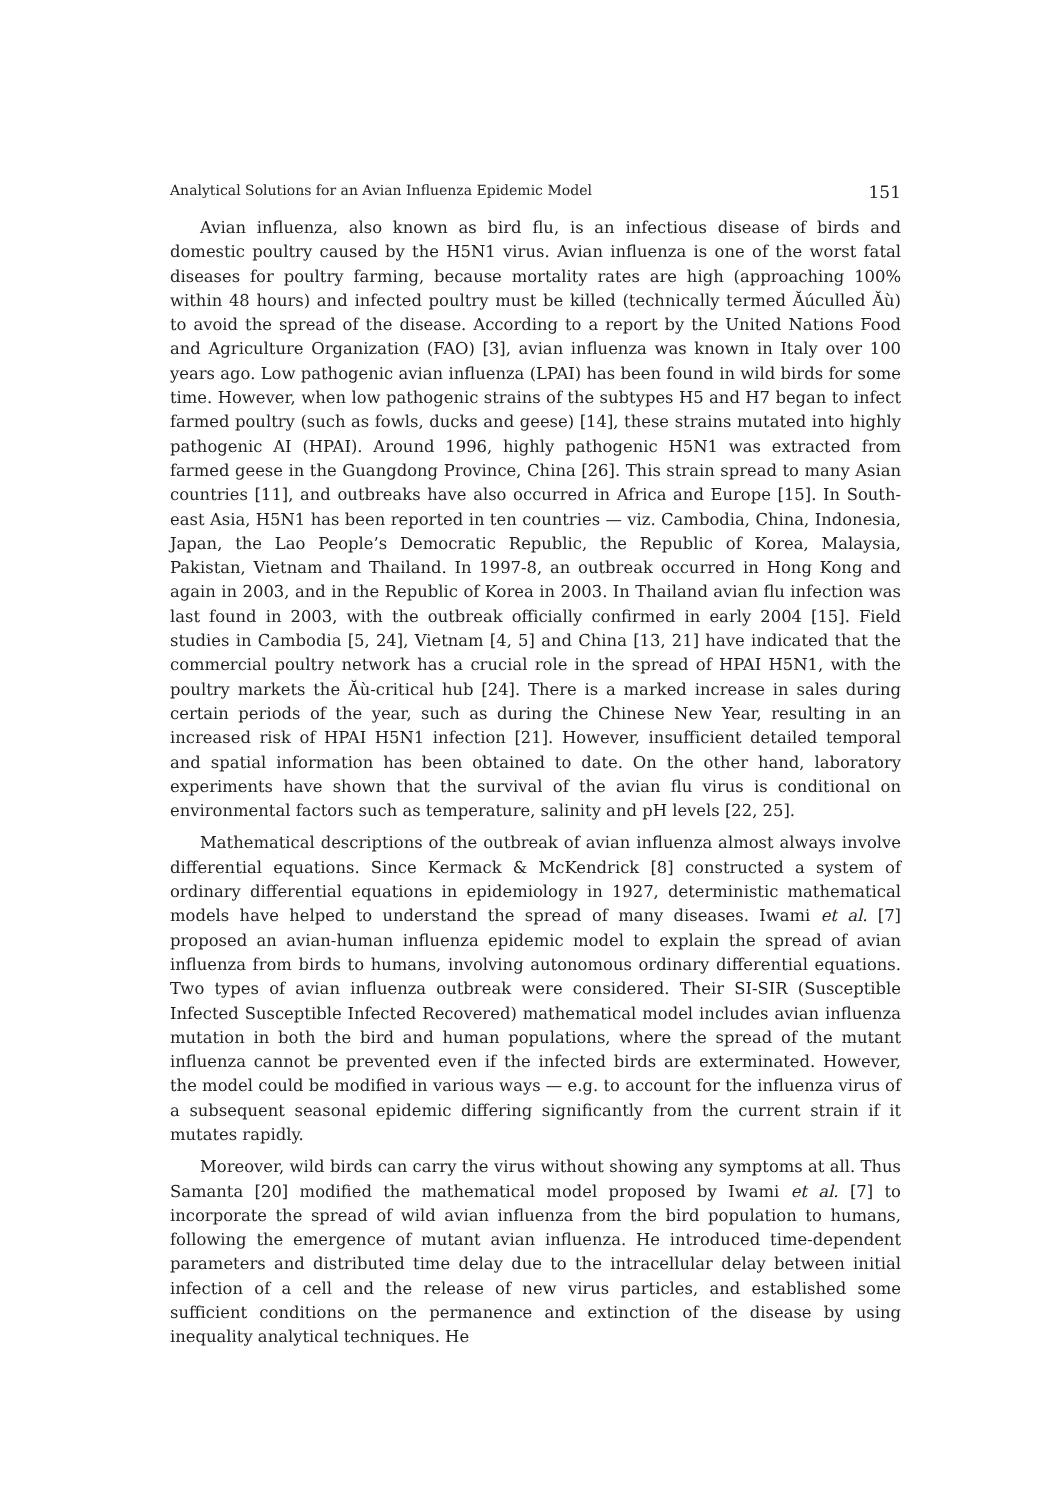Analytical Solutions for an Avian Influenza Epidemic Model 151
Avian influenza, also known as bird flu, is an infectious disease of birds and domestic poultry caused by the H5N1 virus. Avian influenza is one of the worst fatal diseases for poultry farming, because mortality rates are high (approaching 100% within 48 hours) and infected poultry must be killed (technically termed Ăúculled Ăù) to avoid the spread of the disease. According to a report by the United Nations Food and Agriculture Organization (FAO) [3], avian influenza was known in Italy over 100 years ago. Low pathogenic avian influenza (LPAI) has been found in wild birds for some time. However, when low pathogenic strains of the subtypes H5 and H7 began to infect farmed poultry (such as fowls, ducks and geese) [14], these strains mutated into highly pathogenic AI (HPAI). Around 1996, highly pathogenic H5N1 was extracted from farmed geese in the Guangdong Province, China [26]. This strain spread to many Asian countries [11], and outbreaks have also occurred in Africa and Europe [15]. In South-east Asia, H5N1 has been reported in ten countries — viz. Cambodia, China, Indonesia, Japan, the Lao People’s Democratic Republic, the Republic of Korea, Malaysia, Pakistan, Vietnam and Thailand. In 1997-8, an outbreak occurred in Hong Kong and again in 2003, and in the Republic of Korea in 2003. In Thailand avian flu infection was last found in 2003, with the outbreak officially confirmed in early 2004 [15]. Field studies in Cambodia [5, 24], Vietnam [4, 5] and China [13, 21] have indicated that the commercial poultry network has a crucial role in the spread of HPAI H5N1, with the poultry markets the Ăù-critical hub [24]. There is a marked increase in sales during certain periods of the year, such as during the Chinese New Year, resulting in an increased risk of HPAI H5N1 infection [21]. However, insufficient detailed temporal and spatial information has been obtained to date. On the other hand, laboratory experiments have shown that the survival of the avian flu virus is conditional on environmental factors such as temperature, salinity and pH levels [22, 25].
Mathematical descriptions of the outbreak of avian influenza almost always involve differential equations. Since Kermack & McKendrick [8] constructed a system of ordinary differential equations in epidemiology in 1927, deterministic mathematical models have helped to understand the spread of many diseases. Iwami et al. [7] proposed an avian-human influenza epidemic model to explain the spread of avian influenza from birds to humans, involving autonomous ordinary differential equations. Two types of avian influenza outbreak were considered. Their SI-SIR (Susceptible Infected Susceptible Infected Recovered) mathematical model includes avian influenza mutation in both the bird and human populations, where the spread of the mutant influenza cannot be prevented even if the infected birds are exterminated. However, the model could be modified in various ways — e.g. to account for the influenza virus of a subsequent seasonal epidemic differing significantly from the current strain if it mutates rapidly.
Moreover, wild birds can carry the virus without showing any symptoms at all. Thus Samanta [20] modified the mathematical model proposed by Iwami et al. [7] to incorporate the spread of wild avian influenza from the bird population to humans, following the emergence of mutant avian influenza. He introduced time-dependent parameters and distributed time delay due to the intracellular delay between initial infection of a cell and the release of new virus particles, and established some sufficient conditions on the permanence and extinction of the disease by using inequality analytical techniques. He